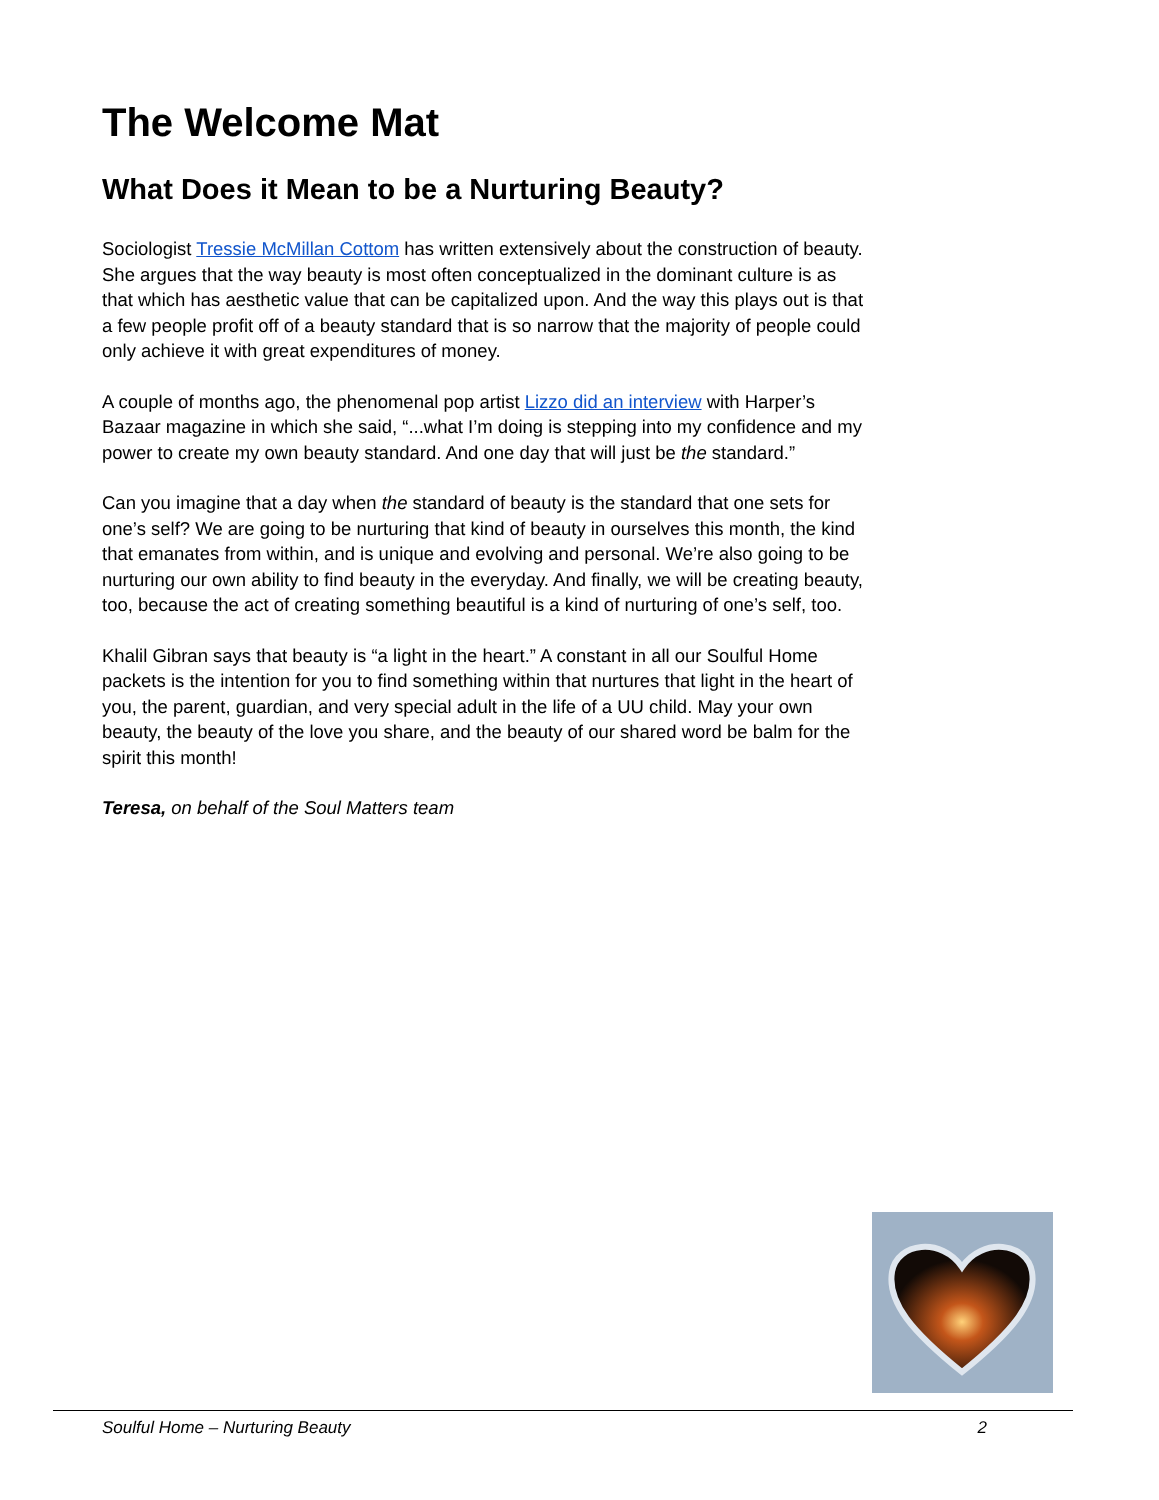The Welcome Mat
What Does it Mean to be a Nurturing Beauty?
Sociologist Tressie McMillan Cottom has written extensively about the construction of beauty. She argues that the way beauty is most often conceptualized in the dominant culture is as that which has aesthetic value that can be capitalized upon. And the way this plays out is that a few people profit off of a beauty standard that is so narrow that the majority of people could only achieve it with great expenditures of money.
A couple of months ago, the phenomenal pop artist Lizzo did an interview with Harper’s Bazaar magazine in which she said, “...what I’m doing is stepping into my confidence and my power to create my own beauty standard. And one day that will just be the standard.”
Can you imagine that a day when the standard of beauty is the standard that one sets for one’s self? We are going to be nurturing that kind of beauty in ourselves this month, the kind that emanates from within, and is unique and evolving and personal. We’re also going to be nurturing our own ability to find beauty in the everyday. And finally, we will be creating beauty, too, because the act of creating something beautiful is a kind of nurturing of one’s self, too.
Khalil Gibran says that beauty is “a light in the heart.” A constant in all our Soulful Home packets is the intention for you to find something within that nurtures that light in the heart of you, the parent, guardian, and very special adult in the life of a UU child. May your own beauty, the beauty of the love you share, and the beauty of our shared word be balm for the spirit this month!
Teresa, on behalf of the Soul Matters team
Soulful Home – Nurturing Beauty 2